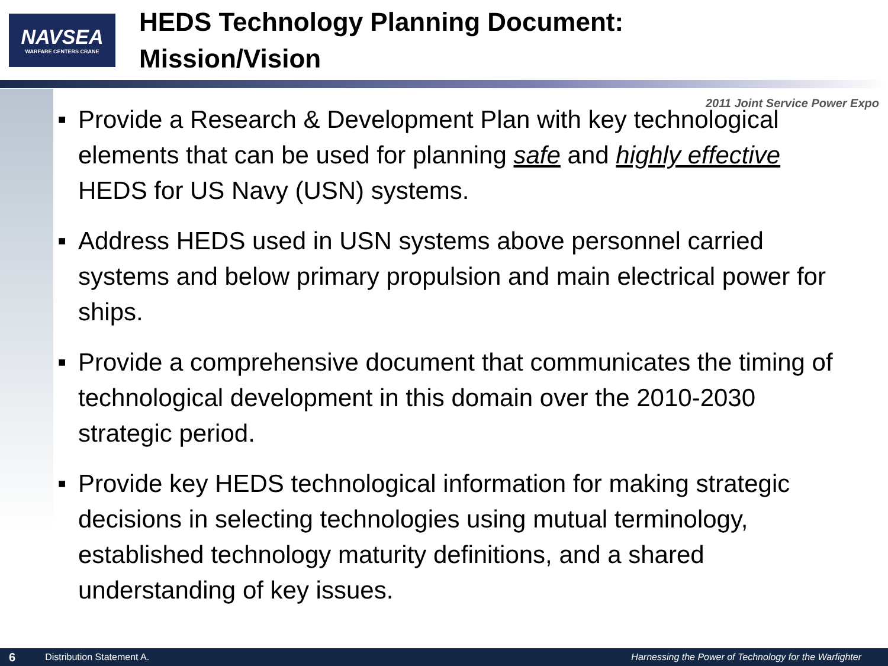NAVSEA
WARFARE CENTERS CRANE
HEDS Technology Planning Document:
Mission/Vision
2011 Joint Service Power Expo
■ Provide a Research & Development Plan with key technological elements that can be used for planning safe and highly effective HEDS for US Navy (USN) systems.
■ Address HEDS used in USN systems above personnel carried systems and below primary propulsion and main electrical power for ships.
■ Provide a comprehensive document that communicates the timing of technological development in this domain over the 2010-2030 strategic period.
■ Provide key HEDS technological information for making strategic decisions in selecting technologies using mutual terminology, established technology maturity definitions, and a shared understanding of key issues.
6 Distribution Statement A. Harnessing the Power of Technology for the Warfighter